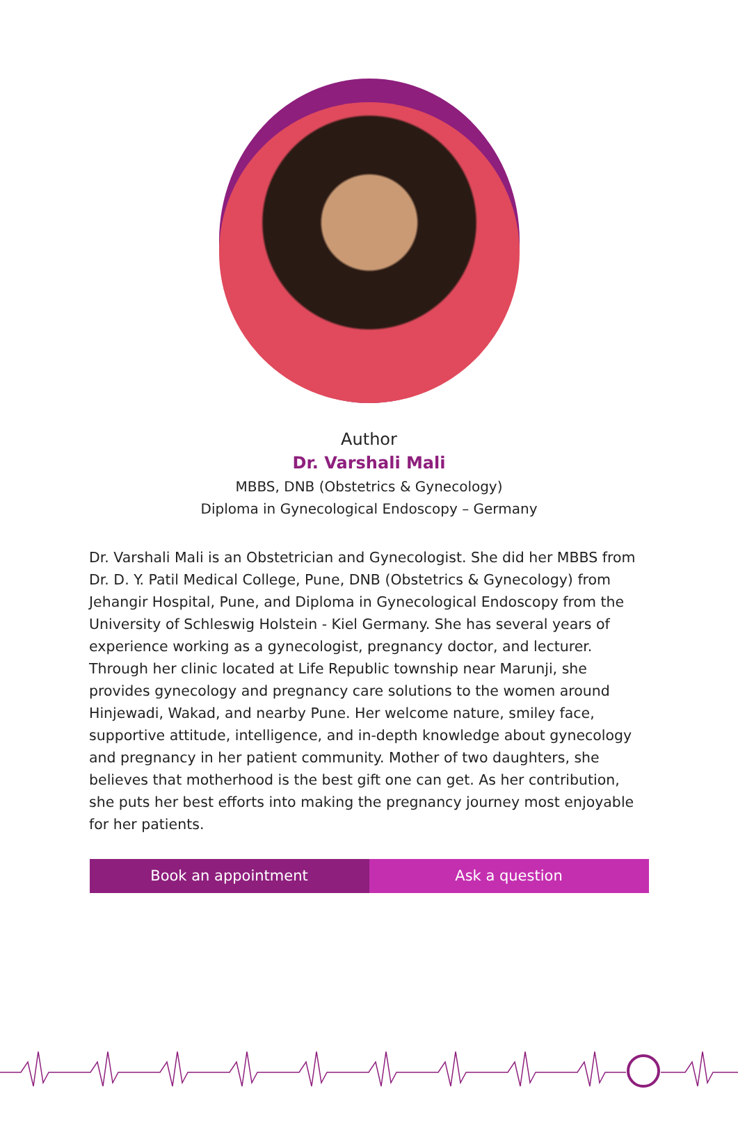Author
Dr. Varshali Mali
MBBS, DNB (Obstetrics & Gynecology)
Diploma in Gynecological Endoscopy – Germany
Dr. Varshali Mali is an Obstetrician and Gynecologist. She did her MBBS from Dr. D. Y. Patil Medical College, Pune, DNB (Obstetrics & Gynecology) from Jehangir Hospital, Pune, and Diploma in Gynecological Endoscopy from the University of Schleswig Holstein - Kiel Germany. She has several years of experience working as a gynecologist, pregnancy doctor, and lecturer. Through her clinic located at Life Republic township near Marunji, she provides gynecology and pregnancy care solutions to the women around Hinjewadi, Wakad, and nearby Pune. Her welcome nature, smiley face, supportive attitude, intelligence, and in-depth knowledge about gynecology and pregnancy in her patient community. Mother of two daughters, she believes that motherhood is the best gift one can get. As her contribution, she puts her best efforts into making the pregnancy journey most enjoyable for her patients.
Book an appointment Ask a question